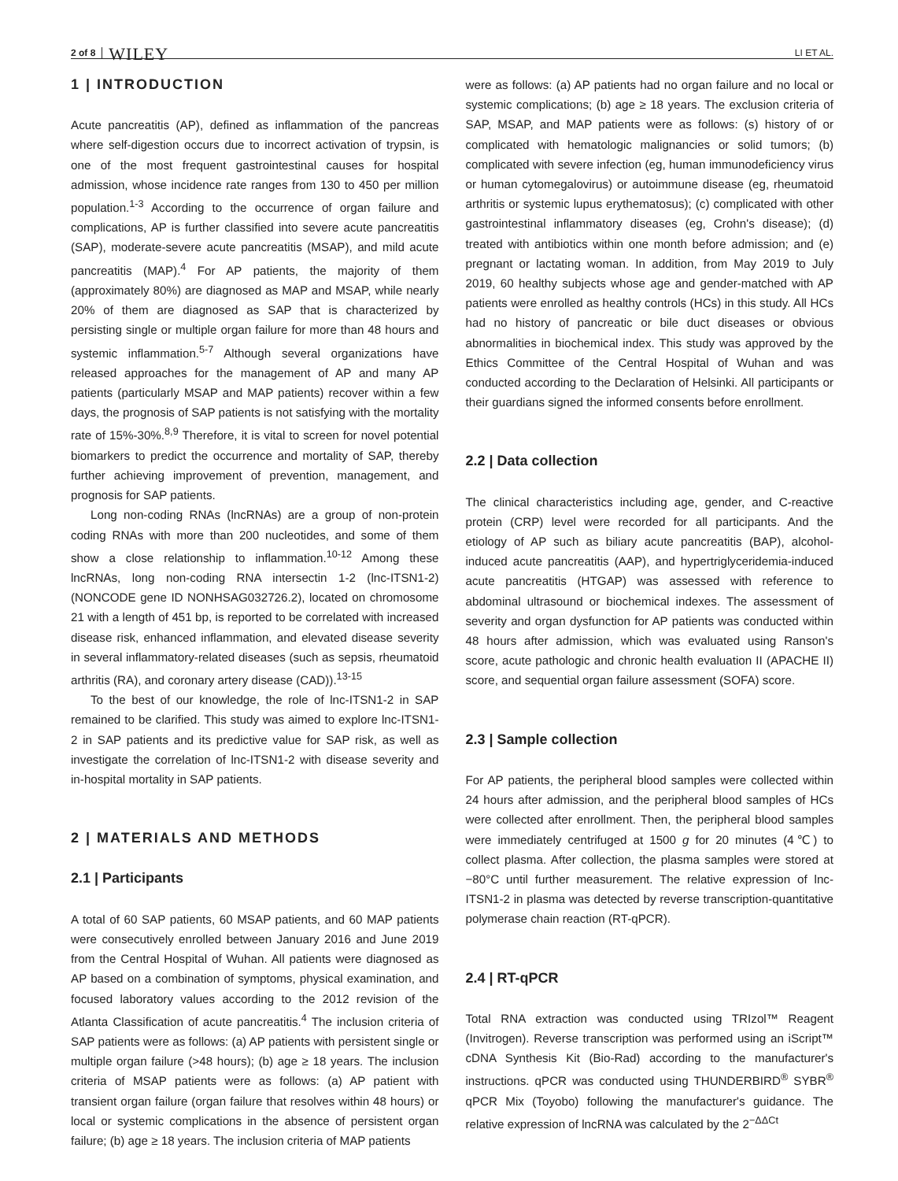2 of 8 WILEY LI ET AL.
1 | INTRODUCTION
Acute pancreatitis (AP), defined as inflammation of the pancreas where self-digestion occurs due to incorrect activation of trypsin, is one of the most frequent gastrointestinal causes for hospital admission, whose incidence rate ranges from 130 to 450 per million population.<sup>1-3</sup> According to the occurrence of organ failure and complications, AP is further classified into severe acute pancreatitis (SAP), moderate-severe acute pancreatitis (MSAP), and mild acute pancreatitis (MAP).<sup>4</sup> For AP patients, the majority of them (approximately 80%) are diagnosed as MAP and MSAP, while nearly 20% of them are diagnosed as SAP that is characterized by persisting single or multiple organ failure for more than 48 hours and systemic inflammation.<sup>5-7</sup> Although several organizations have released approaches for the management of AP and many AP patients (particularly MSAP and MAP patients) recover within a few days, the prognosis of SAP patients is not satisfying with the mortality rate of 15%-30%.<sup>8,9</sup> Therefore, it is vital to screen for novel potential biomarkers to predict the occurrence and mortality of SAP, thereby further achieving improvement of prevention, management, and prognosis for SAP patients.
Long non-coding RNAs (lncRNAs) are a group of non-protein coding RNAs with more than 200 nucleotides, and some of them show a close relationship to inflammation.<sup>10-12</sup> Among these lncRNAs, long non-coding RNA intersectin 1-2 (lnc-ITSN1-2) (NONCODE gene ID NONHSAG032726.2), located on chromosome 21 with a length of 451 bp, is reported to be correlated with increased disease risk, enhanced inflammation, and elevated disease severity in several inflammatory-related diseases (such as sepsis, rheumatoid arthritis (RA), and coronary artery disease (CAD)).<sup>13-15</sup>
To the best of our knowledge, the role of lnc-ITSN1-2 in SAP remained to be clarified. This study was aimed to explore lnc-ITSN1-2 in SAP patients and its predictive value for SAP risk, as well as investigate the correlation of lnc-ITSN1-2 with disease severity and in-hospital mortality in SAP patients.
2 | MATERIALS AND METHODS
2.1 | Participants
A total of 60 SAP patients, 60 MSAP patients, and 60 MAP patients were consecutively enrolled between January 2016 and June 2019 from the Central Hospital of Wuhan. All patients were diagnosed as AP based on a combination of symptoms, physical examination, and focused laboratory values according to the 2012 revision of the Atlanta Classification of acute pancreatitis.<sup>4</sup> The inclusion criteria of SAP patients were as follows: (a) AP patients with persistent single or multiple organ failure (>48 hours); (b) age ≥ 18 years. The inclusion criteria of MSAP patients were as follows: (a) AP patient with transient organ failure (organ failure that resolves within 48 hours) or local or systemic complications in the absence of persistent organ failure; (b) age ≥ 18 years. The inclusion criteria of MAP patients
were as follows: (a) AP patients had no organ failure and no local or systemic complications; (b) age ≥ 18 years. The exclusion criteria of SAP, MSAP, and MAP patients were as follows: (s) history of or complicated with hematologic malignancies or solid tumors; (b) complicated with severe infection (eg, human immunodeficiency virus or human cytomegalovirus) or autoimmune disease (eg, rheumatoid arthritis or systemic lupus erythematosus); (c) complicated with other gastrointestinal inflammatory diseases (eg, Crohn's disease); (d) treated with antibiotics within one month before admission; and (e) pregnant or lactating woman. In addition, from May 2019 to July 2019, 60 healthy subjects whose age and gender-matched with AP patients were enrolled as healthy controls (HCs) in this study. All HCs had no history of pancreatic or bile duct diseases or obvious abnormalities in biochemical index. This study was approved by the Ethics Committee of the Central Hospital of Wuhan and was conducted according to the Declaration of Helsinki. All participants or their guardians signed the informed consents before enrollment.
2.2 | Data collection
The clinical characteristics including age, gender, and C-reactive protein (CRP) level were recorded for all participants. And the etiology of AP such as biliary acute pancreatitis (BAP), alcohol-induced acute pancreatitis (AAP), and hypertriglyceridemia-induced acute pancreatitis (HTGAP) was assessed with reference to abdominal ultrasound or biochemical indexes. The assessment of severity and organ dysfunction for AP patients was conducted within 48 hours after admission, which was evaluated using Ranson's score, acute pathologic and chronic health evaluation II (APACHE II) score, and sequential organ failure assessment (SOFA) score.
2.3 | Sample collection
For AP patients, the peripheral blood samples were collected within 24 hours after admission, and the peripheral blood samples of HCs were collected after enrollment. Then, the peripheral blood samples were immediately centrifuged at 1500 g for 20 minutes (4℃) to collect plasma. After collection, the plasma samples were stored at −80°C until further measurement. The relative expression of lnc-ITSN1-2 in plasma was detected by reverse transcription-quantitative polymerase chain reaction (RT-qPCR).
2.4 | RT-qPCR
Total RNA extraction was conducted using TRIzol™ Reagent (Invitrogen). Reverse transcription was performed using an iScript™ cDNA Synthesis Kit (Bio-Rad) according to the manufacturer's instructions. qPCR was conducted using THUNDERBIRD<sup>®</sup> SYBR<sup>®</sup> qPCR Mix (Toyobo) following the manufacturer's guidance. The relative expression of lncRNA was calculated by the 2<sup>−ΔΔCt</sup>